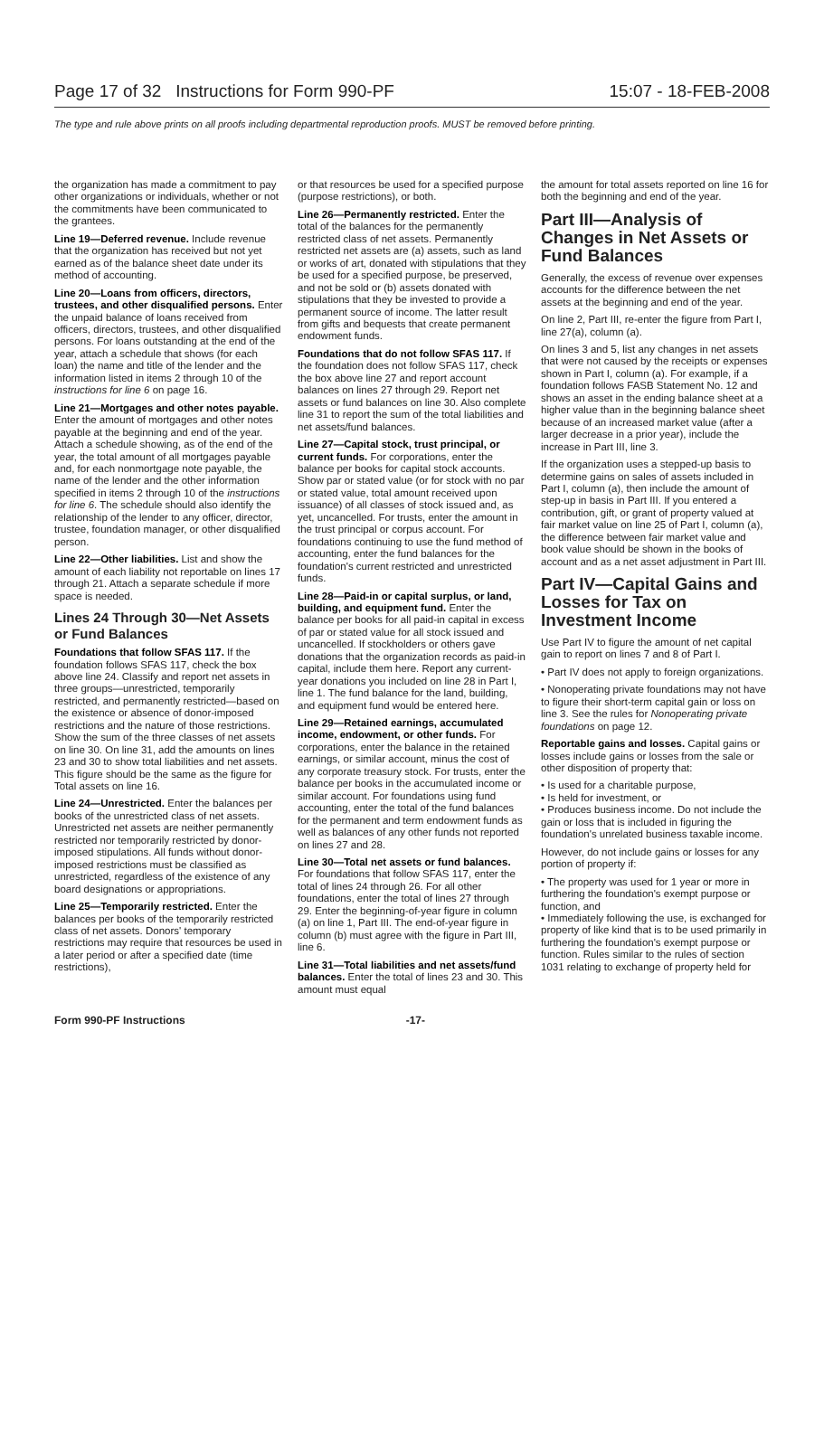Page 17 of 32 Instructions for Form 990-PF 15:07 - 18-FEB-2008
The type and rule above prints on all proofs including departmental reproduction proofs. MUST be removed before printing.
the organization has made a commitment to pay other organizations or individuals, whether or not the commitments have been communicated to the grantees.
Line 19—Deferred revenue. Include revenue that the organization has received but not yet earned as of the balance sheet date under its method of accounting.
Line 20—Loans from officers, directors, trustees, and other disqualified persons. Enter the unpaid balance of loans received from officers, directors, trustees, and other disqualified persons. For loans outstanding at the end of the year, attach a schedule that shows (for each loan) the name and title of the lender and the information listed in items 2 through 10 of the instructions for line 6 on page 16.
Line 21—Mortgages and other notes payable. Enter the amount of mortgages and other notes payable at the beginning and end of the year. Attach a schedule showing, as of the end of the year, the total amount of all mortgages payable and, for each nonmortgage note payable, the name of the lender and the other information specified in items 2 through 10 of the instructions for line 6. The schedule should also identify the relationship of the lender to any officer, director, trustee, foundation manager, or other disqualified person.
Line 22—Other liabilities. List and show the amount of each liability not reportable on lines 17 through 21. Attach a separate schedule if more space is needed.
Lines 24 Through 30—Net Assets or Fund Balances
Foundations that follow SFAS 117. If the foundation follows SFAS 117, check the box above line 24. Classify and report net assets in three groups—unrestricted, temporarily restricted, and permanently restricted—based on the existence or absence of donor-imposed restrictions and the nature of those restrictions. Show the sum of the three classes of net assets on line 30. On line 31, add the amounts on lines 23 and 30 to show total liabilities and net assets. This figure should be the same as the figure for Total assets on line 16.
Line 24—Unrestricted. Enter the balances per books of the unrestricted class of net assets. Unrestricted net assets are neither permanently restricted nor temporarily restricted by donor-imposed stipulations. All funds without donor-imposed restrictions must be classified as unrestricted, regardless of the existence of any board designations or appropriations.
Line 25—Temporarily restricted. Enter the balances per books of the temporarily restricted class of net assets. Donors' temporary restrictions may require that resources be used in a later period or after a specified date (time restrictions),
or that resources be used for a specified purpose (purpose restrictions), or both.
Line 26—Permanently restricted. Enter the total of the balances for the permanently restricted class of net assets. Permanently restricted net assets are (a) assets, such as land or works of art, donated with stipulations that they be used for a specified purpose, be preserved, and not be sold or (b) assets donated with stipulations that they be invested to provide a permanent source of income. The latter result from gifts and bequests that create permanent endowment funds.
Foundations that do not follow SFAS 117. If the foundation does not follow SFAS 117, check the box above line 27 and report account balances on lines 27 through 29. Report net assets or fund balances on line 30. Also complete line 31 to report the sum of the total liabilities and net assets/fund balances.
Line 27—Capital stock, trust principal, or current funds. For corporations, enter the balance per books for capital stock accounts. Show par or stated value (or for stock with no par or stated value, total amount received upon issuance) of all classes of stock issued and, as yet, uncancelled. For trusts, enter the amount in the trust principal or corpus account. For foundations continuing to use the fund method of accounting, enter the fund balances for the foundation's current restricted and unrestricted funds.
Line 28—Paid-in or capital surplus, or land, building, and equipment fund. Enter the balance per books for all paid-in capital in excess of par or stated value for all stock issued and uncancelled. If stockholders or others gave donations that the organization records as paid-in capital, include them here. Report any current-year donations you included on line 28 in Part I, line 1. The fund balance for the land, building, and equipment fund would be entered here.
Line 29—Retained earnings, accumulated income, endowment, or other funds. For corporations, enter the balance in the retained earnings, or similar account, minus the cost of any corporate treasury stock. For trusts, enter the balance per books in the accumulated income or similar account. For foundations using fund accounting, enter the total of the fund balances for the permanent and term endowment funds as well as balances of any other funds not reported on lines 27 and 28.
Line 30—Total net assets or fund balances. For foundations that follow SFAS 117, enter the total of lines 24 through 26. For all other foundations, enter the total of lines 27 through 29. Enter the beginning-of-year figure in column (a) on line 1, Part III. The end-of-year figure in column (b) must agree with the figure in Part III, line 6.
Line 31—Total liabilities and net assets/fund balances. Enter the total of lines 23 and 30. This amount must equal
the amount for total assets reported on line 16 for both the beginning and end of the year.
Part III—Analysis of Changes in Net Assets or Fund Balances
Generally, the excess of revenue over expenses accounts for the difference between the net assets at the beginning and end of the year.
On line 2, Part III, re-enter the figure from Part I, line 27(a), column (a).
On lines 3 and 5, list any changes in net assets that were not caused by the receipts or expenses shown in Part I, column (a). For example, if a foundation follows FASB Statement No. 12 and shows an asset in the ending balance sheet at a higher value than in the beginning balance sheet because of an increased market value (after a larger decrease in a prior year), include the increase in Part III, line 3.
If the organization uses a stepped-up basis to determine gains on sales of assets included in Part I, column (a), then include the amount of step-up in basis in Part III. If you entered a contribution, gift, or grant of property valued at fair market value on line 25 of Part I, column (a), the difference between fair market value and book value should be shown in the books of account and as a net asset adjustment in Part III.
Part IV—Capital Gains and Losses for Tax on Investment Income
Use Part IV to figure the amount of net capital gain to report on lines 7 and 8 of Part I.
• Part IV does not apply to foreign organizations.
• Nonoperating private foundations may not have to figure their short-term capital gain or loss on line 3. See the rules for Nonoperating private foundations on page 12.
Reportable gains and losses. Capital gains or losses include gains or losses from the sale or other disposition of property that:
• Is used for a charitable purpose,
• Is held for investment, or
• Produces business income. Do not include the gain or loss that is included in figuring the foundation's unrelated business taxable income.
However, do not include gains or losses for any portion of property if:
• The property was used for 1 year or more in furthering the foundation's exempt purpose or function, and
• Immediately following the use, is exchanged for property of like kind that is to be used primarily in furthering the foundation's exempt purpose or function. Rules similar to the rules of section 1031 relating to exchange of property held for
Form 990-PF Instructions -17-